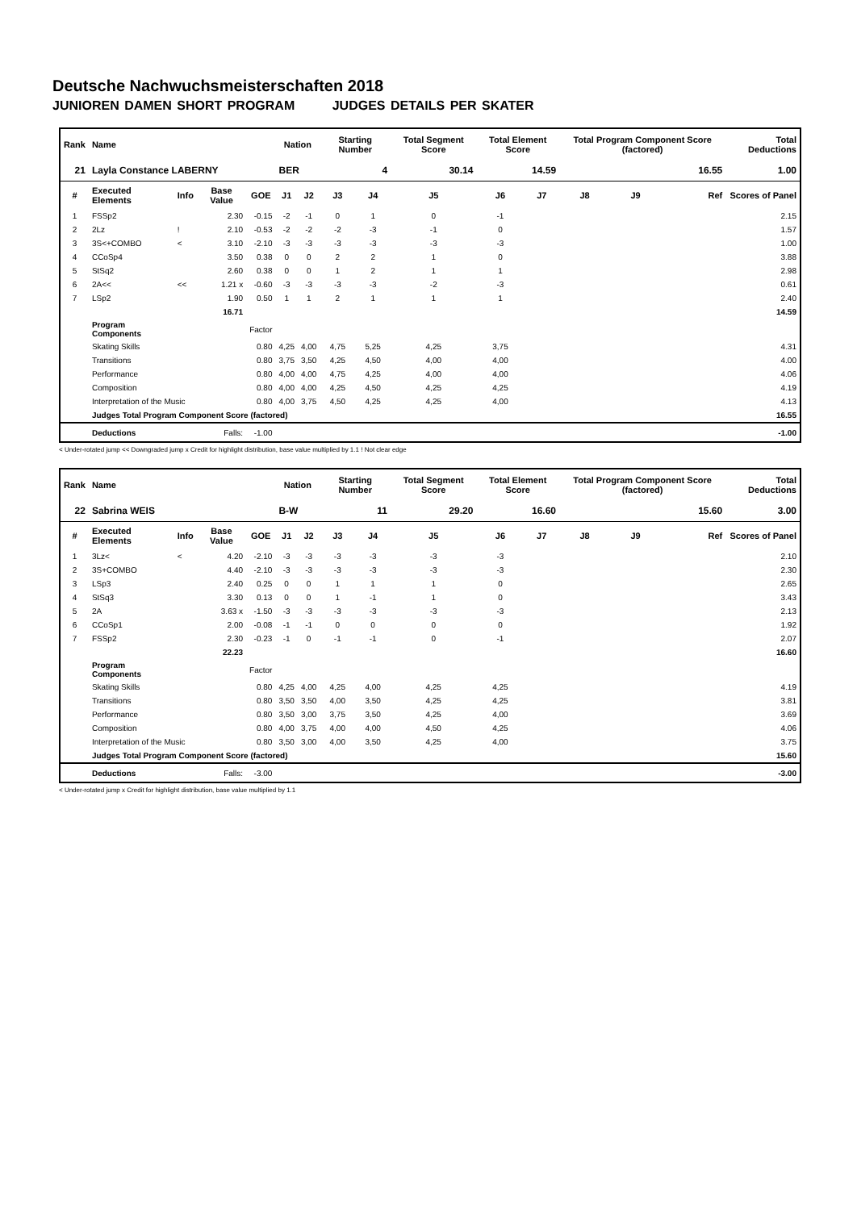Deutsche Nachwuchsmeisterschaften 2018
JUNIOREN DAMEN SHORT PROGRAM JUDGES DETAILS PER SKATER
| Rank | Name | | | | Nation | | Starting Number | | Total Segment Score | Total Element Score | | Total Program Component Score (factored) | | | Total Deductions |
| --- | --- | --- | --- | --- | --- | --- | --- | --- | --- | --- | --- | --- | --- | --- | --- |
| 21 | Layla Constance LABERNY | | | | BER | | 4 | | 30.14 | 14.59 | | 16.55 | | | 1.00 |
| # | Executed Elements | Info | Base Value | GOE | J1 | J2 | J3 | J4 | J5 | J6 | J7 | J8 | J9 | Ref | Scores of Panel |
| 1 | FSSp2 | | 2.30 | -0.15 | -2 | -1 | 0 | 1 | 0 | -1 | | | | | 2.15 |
| 2 | 2Lz | ! | 2.10 | -0.53 | -2 | -2 | -2 | -3 | -1 | 0 | | | | | 1.57 |
| 3 | 3S<+COMBO | < | 3.10 | -2.10 | -3 | -3 | -3 | -3 | -3 | -3 | | | | | 1.00 |
| 4 | CCoSp4 | | 3.50 | 0.38 | 0 | 0 | 2 | 2 | 1 | 0 | | | | | 3.88 |
| 5 | StSq2 | | 2.60 | 0.38 | 0 | 0 | 1 | 2 | 1 | 1 | | | | | 2.98 |
| 6 | 2A<< | << | 1.21 x | -0.60 | -3 | -3 | -3 | -3 | -2 | -3 | | | | | 0.61 |
| 7 | LSp2 | | 1.90 | 0.50 | 1 | 1 | 2 | 1 | 1 | 1 | | | | | 2.40 |
| | | | 16.71 | | | | | | | | | | | | 14.59 |
| | Program Components | | | Factor | | | | | | | | | | | |
| | Skating Skills | | | 0.80 | 4,25 | 4,00 | 4,75 | 5,25 | 4,25 | 3,75 | | | | | 4.31 |
| | Transitions | | | 0.80 | 3,75 | 3,50 | 4,25 | 4,50 | 4,00 | 4,00 | | | | | 4.00 |
| | Performance | | | 0.80 | 4,00 | 4,00 | 4,75 | 4,25 | 4,00 | 4,00 | | | | | 4.06 |
| | Composition | | | 0.80 | 4,00 | 4,00 | 4,25 | 4,50 | 4,25 | 4,25 | | | | | 4.19 |
| | Interpretation of the Music | | | 0.80 | 4,00 | 3,75 | 4,50 | 4,25 | 4,25 | 4,00 | | | | | 4.13 |
| | Judges Total Program Component Score (factored) | | | | | | | | | | | | | | 16.55 |
| | Deductions | Falls: | | -1.00 | | | | | | | | | | | -1.00 |
< Under-rotated jump << Downgraded jump x Credit for highlight distribution, base value multiplied by 1.1 ! Not clear edge
| Rank | Name | | | | Nation | | Starting Number | | Total Segment Score | Total Element Score | | Total Program Component Score (factored) | | | Total Deductions |
| --- | --- | --- | --- | --- | --- | --- | --- | --- | --- | --- | --- | --- | --- | --- | --- |
| 22 | Sabrina WEIS | | | | B-W | | 11 | | 29.20 | 16.60 | | 15.60 | | | 3.00 |
| # | Executed Elements | Info | Base Value | GOE | J1 | J2 | J3 | J4 | J5 | J6 | J7 | J8 | J9 | Ref | Scores of Panel |
| 1 | 3Lz< | < | 4.20 | -2.10 | -3 | -3 | -3 | -3 | -3 | -3 | | | | | 2.10 |
| 2 | 3S+COMBO | | 4.40 | -2.10 | -3 | -3 | -3 | -3 | -3 | -3 | | | | | 2.30 |
| 3 | LSp3 | | 2.40 | 0.25 | 0 | 0 | 1 | 1 | 1 | 0 | | | | | 2.65 |
| 4 | StSq3 | | 3.30 | 0.13 | 0 | 0 | 1 | -1 | 1 | 0 | | | | | 3.43 |
| 5 | 2A | | 3.63 x | -1.50 | -3 | -3 | -3 | -3 | -3 | -3 | | | | | 2.13 |
| 6 | CCoSp1 | | 2.00 | -0.08 | -1 | -1 | 0 | 0 | 0 | 0 | | | | | 1.92 |
| 7 | FSSp2 | | 2.30 | -0.23 | -1 | 0 | -1 | -1 | 0 | -1 | | | | | 2.07 |
| | | | 22.23 | | | | | | | | | | | | 16.60 |
| | Program Components | | | Factor | | | | | | | | | | | |
| | Skating Skills | | | 0.80 | 4,25 | 4,00 | 4,25 | 4,00 | 4,25 | 4,25 | | | | | 4.19 |
| | Transitions | | | 0.80 | 3,50 | 3,50 | 4,00 | 3,50 | 4,25 | 4,25 | | | | | 3.81 |
| | Performance | | | 0.80 | 3,50 | 3,00 | 3,75 | 3,50 | 4,25 | 4,00 | | | | | 3.69 |
| | Composition | | | 0.80 | 4,00 | 3,75 | 4,00 | 4,00 | 4,50 | 4,25 | | | | | 4.06 |
| | Interpretation of the Music | | | 0.80 | 3,50 | 3,00 | 4,00 | 3,50 | 4,25 | 4,00 | | | | | 3.75 |
| | Judges Total Program Component Score (factored) | | | | | | | | | | | | | | 15.60 |
| | Deductions | Falls: | | -3.00 | | | | | | | | | | | -3.00 |
< Under-rotated jump x Credit for highlight distribution, base value multiplied by 1.1